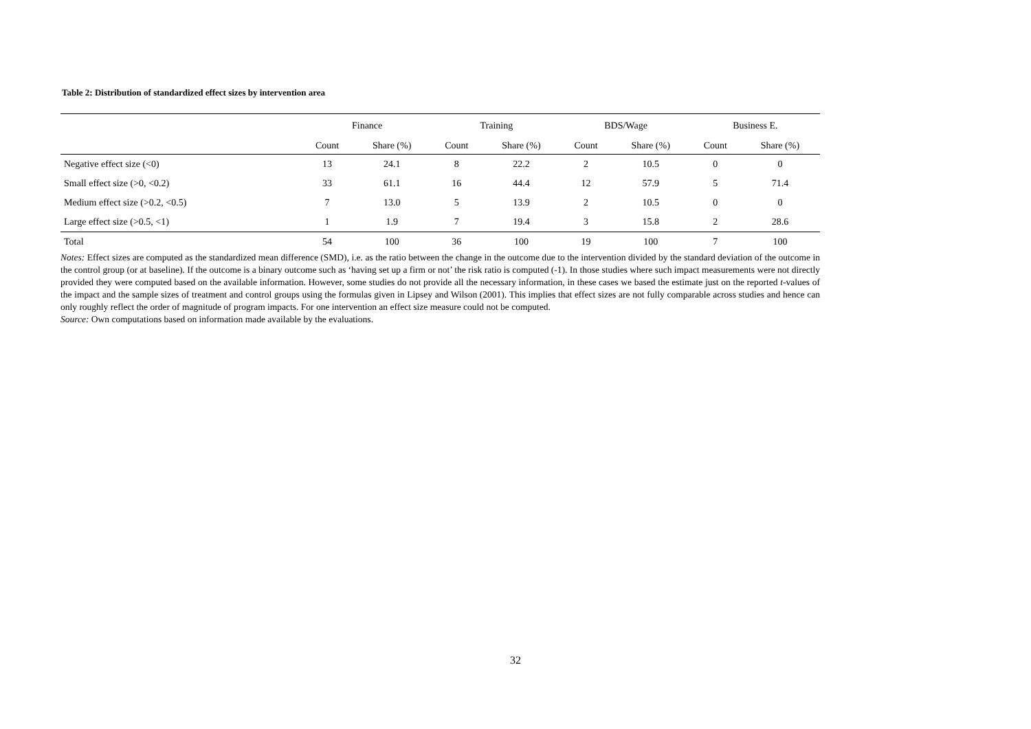Table 2: Distribution of standardized effect sizes by intervention area
| | Finance | | Training | | BDS/Wage | | Business E. | |
| --- | --- | --- | --- | --- | --- | --- | --- | --- |
| | Count | Share (%) | Count | Share (%) | Count | Share (%) | Count | Share (%) |
| Negative effect size (<0) | 13 | 24.1 | 8 | 22.2 | 2 | 10.5 | 0 | 0 |
| Small effect size (>0, <0.2) | 33 | 61.1 | 16 | 44.4 | 12 | 57.9 | 5 | 71.4 |
| Medium effect size (>0.2, <0.5) | 7 | 13.0 | 5 | 13.9 | 2 | 10.5 | 0 | 0 |
| Large effect size (>0.5, <1) | 1 | 1.9 | 7 | 19.4 | 3 | 15.8 | 2 | 28.6 |
| Total | 54 | 100 | 36 | 100 | 19 | 100 | 7 | 100 |
Notes: Effect sizes are computed as the standardized mean difference (SMD), i.e. as the ratio between the change in the outcome due to the intervention divided by the standard deviation of the outcome in the control group (or at baseline). If the outcome is a binary outcome such as ‘having set up a firm or not’ the risk ratio is computed (-1). In those studies where such impact measurements were not directly provided they were computed based on the available information. However, some studies do not provide all the necessary information, in these cases we based the estimate just on the reported t-values of the impact and the sample sizes of treatment and control groups using the formulas given in Lipsey and Wilson (2001). This implies that effect sizes are not fully comparable across studies and hence can only roughly reflect the order of magnitude of program impacts. For one intervention an effect size measure could not be computed.
Source: Own computations based on information made available by the evaluations.
32